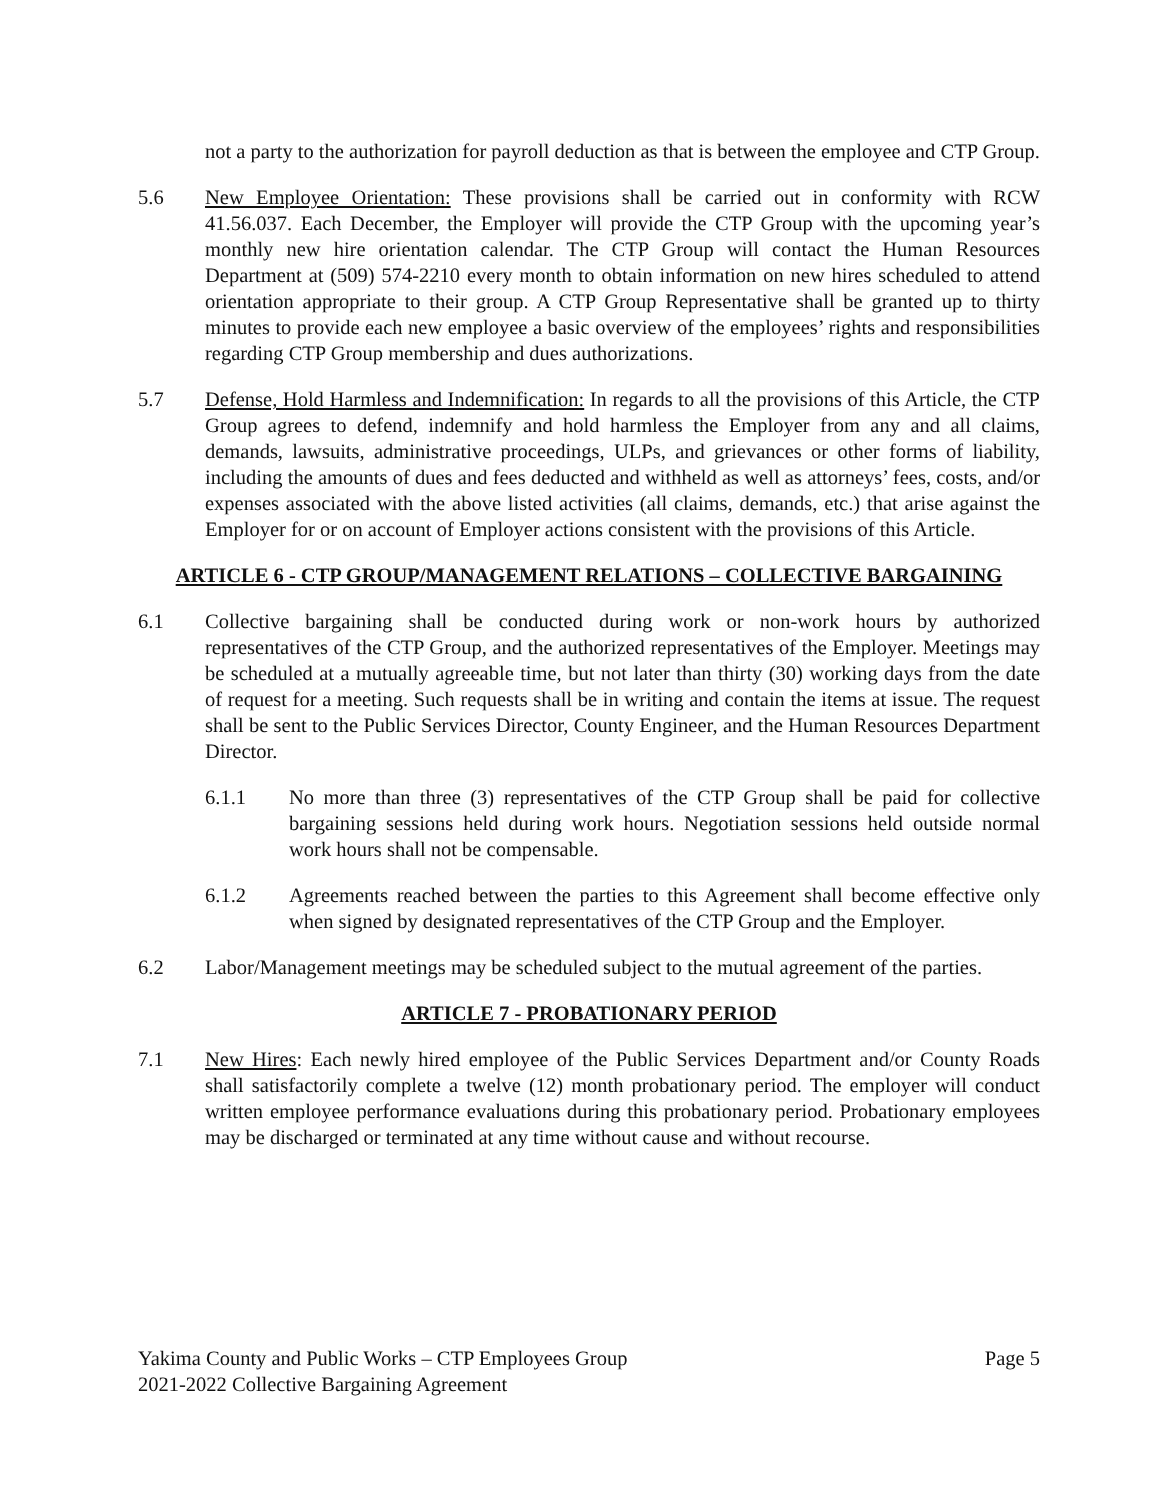not a party to the authorization for payroll deduction as that is between the employee and CTP Group.
5.6 New Employee Orientation: These provisions shall be carried out in conformity with RCW 41.56.037. Each December, the Employer will provide the CTP Group with the upcoming year’s monthly new hire orientation calendar. The CTP Group will contact the Human Resources Department at (509) 574-2210 every month to obtain information on new hires scheduled to attend orientation appropriate to their group. A CTP Group Representative shall be granted up to thirty minutes to provide each new employee a basic overview of the employees’ rights and responsibilities regarding CTP Group membership and dues authorizations.
5.7 Defense, Hold Harmless and Indemnification: In regards to all the provisions of this Article, the CTP Group agrees to defend, indemnify and hold harmless the Employer from any and all claims, demands, lawsuits, administrative proceedings, ULPs, and grievances or other forms of liability, including the amounts of dues and fees deducted and withheld as well as attorneys’ fees, costs, and/or expenses associated with the above listed activities (all claims, demands, etc.) that arise against the Employer for or on account of Employer actions consistent with the provisions of this Article.
ARTICLE 6 - CTP GROUP/MANAGEMENT RELATIONS – COLLECTIVE BARGAINING
6.1 Collective bargaining shall be conducted during work or non-work hours by authorized representatives of the CTP Group, and the authorized representatives of the Employer. Meetings may be scheduled at a mutually agreeable time, but not later than thirty (30) working days from the date of request for a meeting. Such requests shall be in writing and contain the items at issue. The request shall be sent to the Public Services Director, County Engineer, and the Human Resources Department Director.
6.1.1 No more than three (3) representatives of the CTP Group shall be paid for collective bargaining sessions held during work hours. Negotiation sessions held outside normal work hours shall not be compensable.
6.1.2 Agreements reached between the parties to this Agreement shall become effective only when signed by designated representatives of the CTP Group and the Employer.
6.2 Labor/Management meetings may be scheduled subject to the mutual agreement of the parties.
ARTICLE 7 - PROBATIONARY PERIOD
7.1 New Hires: Each newly hired employee of the Public Services Department and/or County Roads shall satisfactorily complete a twelve (12) month probationary period. The employer will conduct written employee performance evaluations during this probationary period. Probationary employees may be discharged or terminated at any time without cause and without recourse.
Yakima County and Public Works – CTP Employees Group
2021-2022 Collective Bargaining Agreement
Page 5